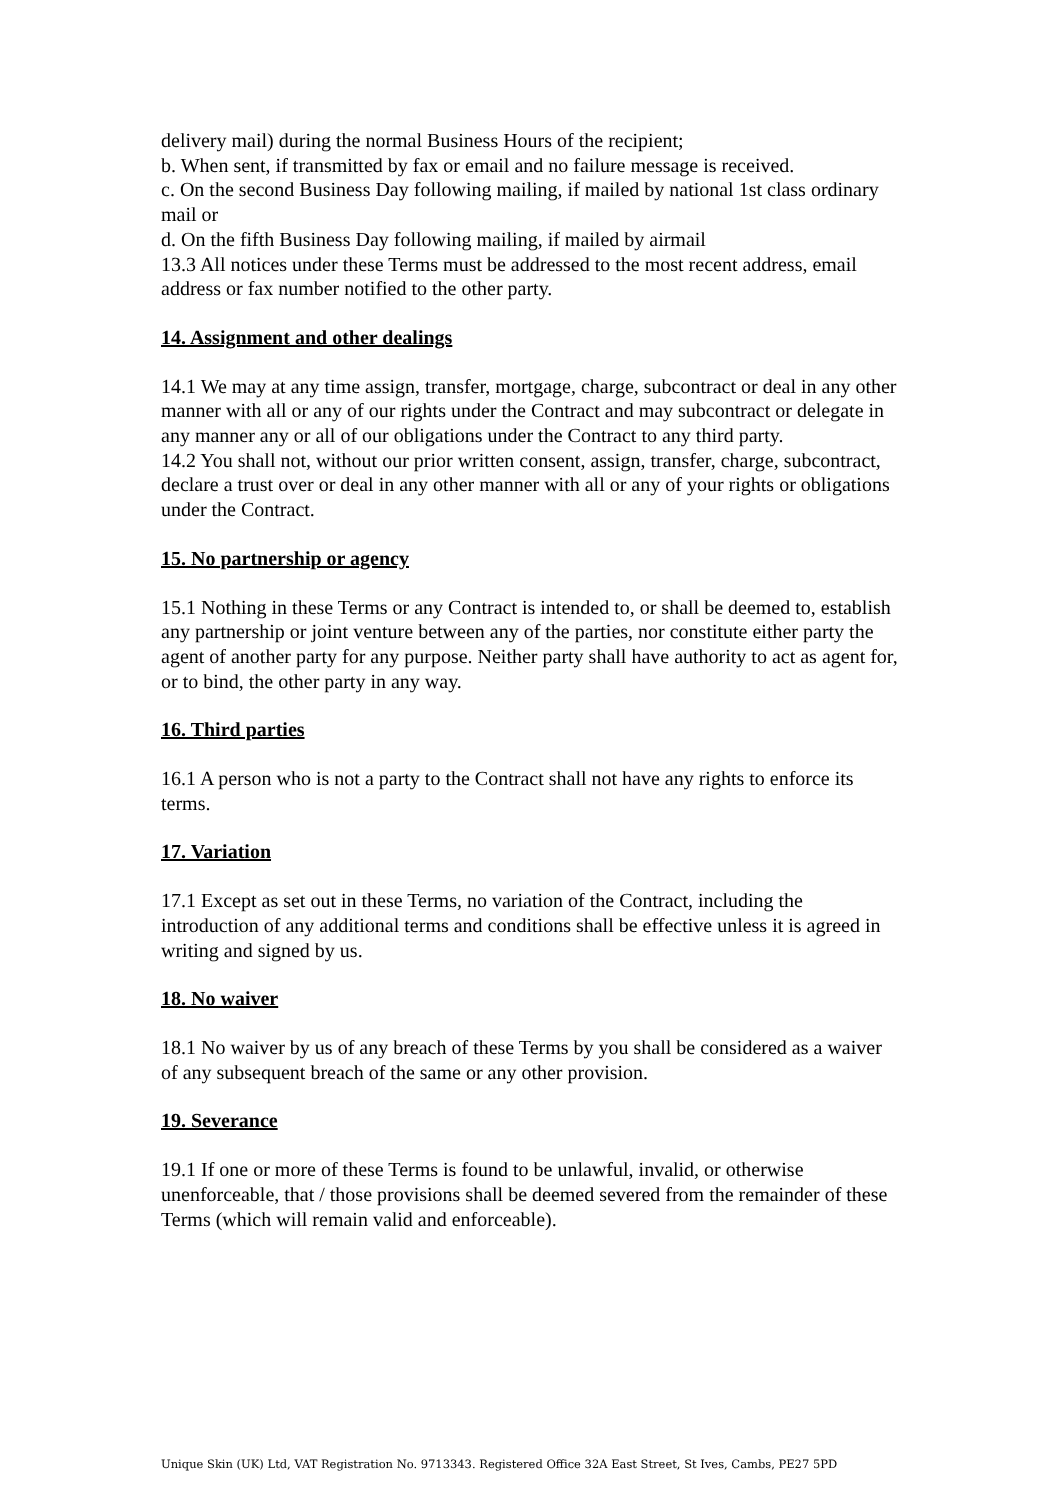delivery mail) during the normal Business Hours of the recipient;
b. When sent, if transmitted by fax or email and no failure message is received.
c. On the second Business Day following mailing, if mailed by national 1st class ordinary mail or
d. On the fifth Business Day following mailing, if mailed by airmail
13.3 All notices under these Terms must be addressed to the most recent address, email address or fax number notified to the other party.
14. Assignment and other dealings
14.1 We may at any time assign, transfer, mortgage, charge, subcontract or deal in any other manner with all or any of our rights under the Contract and may subcontract or delegate in any manner any or all of our obligations under the Contract to any third party.
14.2 You shall not, without our prior written consent, assign, transfer, charge, subcontract, declare a trust over or deal in any other manner with all or any of your rights or obligations under the Contract.
15. No partnership or agency
15.1 Nothing in these Terms or any Contract is intended to, or shall be deemed to, establish any partnership or joint venture between any of the parties, nor constitute either party the agent of another party for any purpose. Neither party shall have authority to act as agent for, or to bind, the other party in any way.
16. Third parties
16.1 A person who is not a party to the Contract shall not have any rights to enforce its terms.
17. Variation
17.1 Except as set out in these Terms, no variation of the Contract, including the introduction of any additional terms and conditions shall be effective unless it is agreed in writing and signed by us.
18. No waiver
18.1 No waiver by us of any breach of these Terms by you shall be considered as a waiver of any subsequent breach of the same or any other provision.
19. Severance
19.1 If one or more of these Terms is found to be unlawful, invalid, or otherwise unenforceable, that / those provisions shall be deemed severed from the remainder of these Terms (which will remain valid and enforceable).
Unique Skin (UK) Ltd, VAT Registration No. 9713343. Registered Office 32A East Street, St Ives, Cambs, PE27 5PD